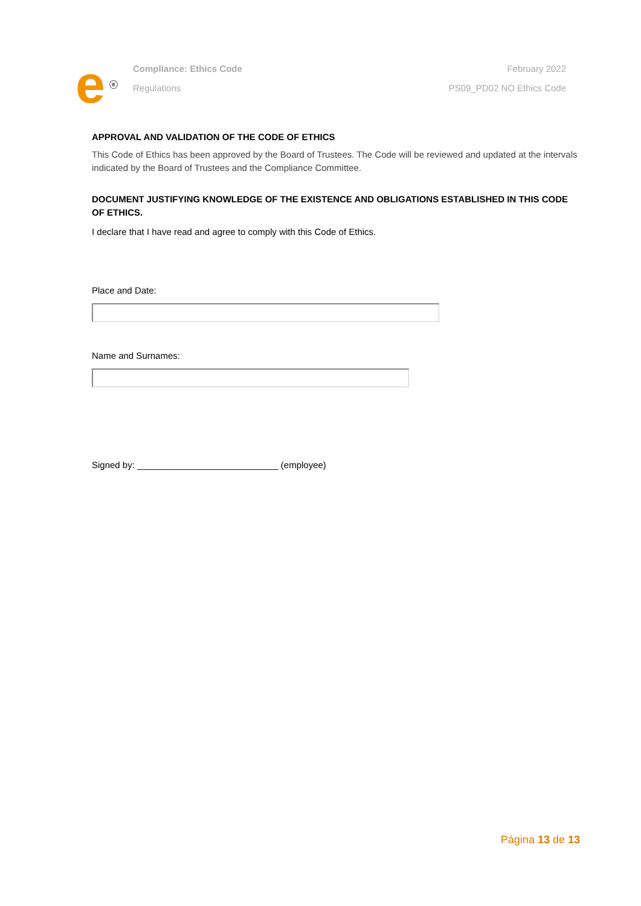e<sup>ⓔ</sup>
Compliance: Ethics Code
Regulations
February 2022
PS09_PD02 NO Ethics Code
APPROVAL AND VALIDATION OF THE CODE OF ETHICS
This Code of Ethics has been approved by the Board of Trustees. The Code will be reviewed and updated at the intervals indicated by the Board of Trustees and the Compliance Committee.
DOCUMENT JUSTIFYING KNOWLEDGE OF THE EXISTENCE AND OBLIGATIONS ESTABLISHED IN THIS CODE OF ETHICS.
I declare that I have read and agree to comply with this Code of Ethics.
Place and Date:
Name and Surnames:
Signed by: ____________________________ (employee)
Página 13 de 13